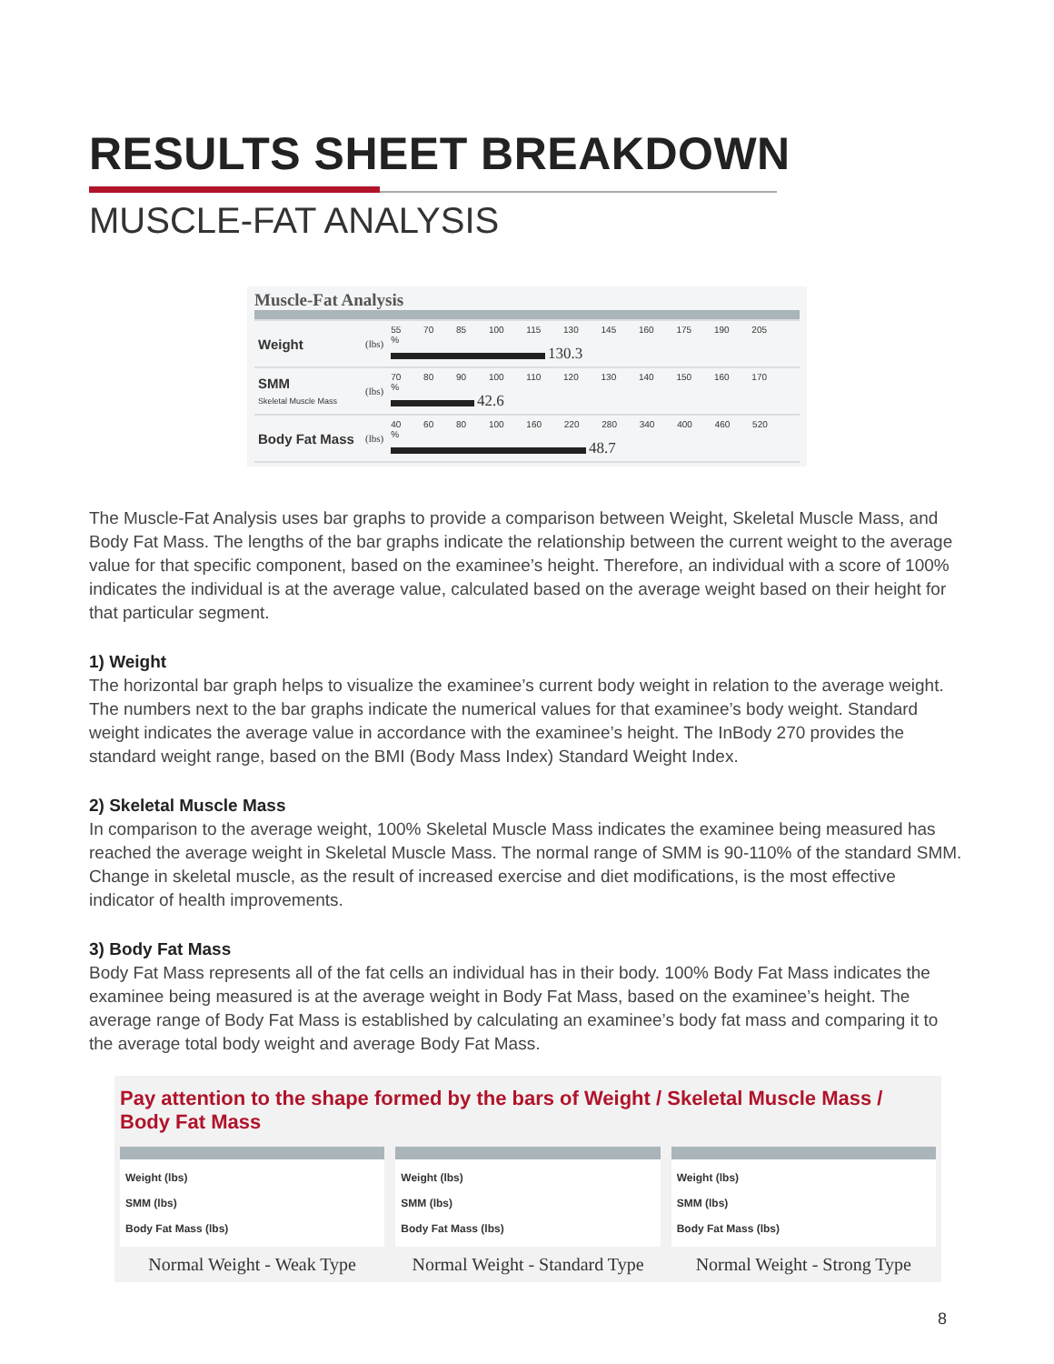RESULTS SHEET BREAKDOWN
MUSCLE-FAT ANALYSIS
Muscle-Fat Analysis
| Weight | (lbs) | 55 70 85 100 115 130 145 160 175 190 205 % 130.3 |
| SMM Skeletal Muscle Mass | (lbs) | 70 80 90 100 110 120 130 140 150 160 170 % 42.6 |
| Body Fat Mass | (lbs) | 40 60 80 100 160 220 280 340 400 460 520 % 48.7 |
The Muscle-Fat Analysis uses bar graphs to provide a comparison between Weight, Skeletal Muscle Mass, and Body Fat Mass. The lengths of the bar graphs indicate the relationship between the current weight to the average value for that specific component, based on the examinee’s height. Therefore, an individual with a score of 100% indicates the individual is at the average value, calculated based on the average weight based on their height for that particular segment.
1) Weight
The horizontal bar graph helps to visualize the examinee’s current body weight in relation to the average weight. The numbers next to the bar graphs indicate the numerical values for that examinee’s body weight. Standard weight indicates the average value in accordance with the examinee’s height. The InBody 270 provides the standard weight range, based on the BMI (Body Mass Index) Standard Weight Index.
2) Skeletal Muscle Mass
In comparison to the average weight, 100% Skeletal Muscle Mass indicates the examinee being measured has reached the average weight in Skeletal Muscle Mass. The normal range of SMM is 90-110% of the standard SMM. Change in skeletal muscle, as the result of increased exercise and diet modifications, is the most effective indicator of health improvements.
3) Body Fat Mass
Body Fat Mass represents all of the fat cells an individual has in their body. 100% Body Fat Mass indicates the examinee being measured is at the average weight in Body Fat Mass, based on the examinee’s height. The average range of Body Fat Mass is established by calculating an examinee’s body fat mass and comparing it to the average total body weight and average Body Fat Mass.
Pay attention to the shape formed by the bars of Weight / Skeletal Muscle Mass / Body Fat Mass
Weight (lbs)
SMM (lbs)
Body Fat Mass (lbs)
Normal Weight - Weak Type
Weight (lbs)
SMM (lbs)
Body Fat Mass (lbs)
Normal Weight - Standard Type
Weight (lbs)
SMM (lbs)
Body Fat Mass (lbs)
Normal Weight - Strong Type
8